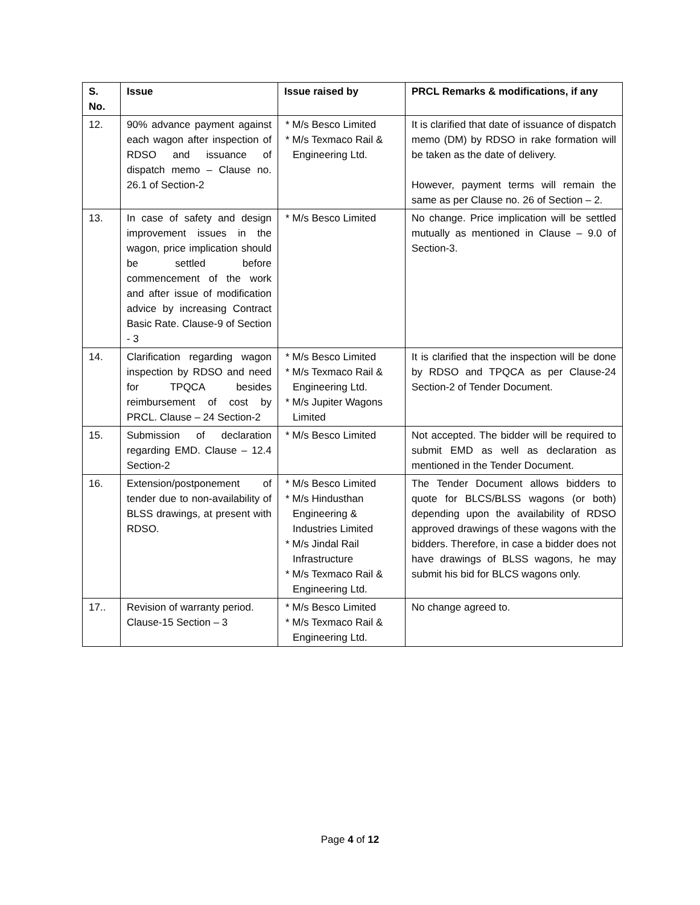| S. No. | Issue | Issue raised by | PRCL Remarks & modifications, if any |
| --- | --- | --- | --- |
| 12. | 90% advance payment against each wagon after inspection of RDSO and issuance of dispatch memo – Clause no. 26.1 of Section-2 | * M/s Besco Limited * M/s Texmaco Rail & Engineering Ltd. | It is clarified that date of issuance of dispatch memo (DM) by RDSO in rake formation will be taken as the date of delivery. However, payment terms will remain the same as per Clause no. 26 of Section – 2. |
| 13. | In case of safety and design improvement issues in the wagon, price implication should be settled before commencement of the work and after issue of modification advice by increasing Contract Basic Rate. Clause-9 of Section - 3 | * M/s Besco Limited | No change. Price implication will be settled mutually as mentioned in Clause – 9.0 of Section-3. |
| 14. | Clarification regarding wagon inspection by RDSO and need for TPQCA besides reimbursement of cost by PRCL. Clause – 24 Section-2 | * M/s Besco Limited * M/s Texmaco Rail & Engineering Ltd. * M/s Jupiter Wagons Limited | It is clarified that the inspection will be done by RDSO and TPQCA as per Clause-24 Section-2 of Tender Document. |
| 15. | Submission of declaration regarding EMD. Clause – 12.4 Section-2 | * M/s Besco Limited | Not accepted. The bidder will be required to submit EMD as well as declaration as mentioned in the Tender Document. |
| 16. | Extension/postponement of tender due to non-availability of BLSS drawings, at present with RDSO. | * M/s Besco Limited * M/s Hindusthan Engineering & Industries Limited * M/s Jindal Rail Infrastructure * M/s Texmaco Rail & Engineering Ltd. | The Tender Document allows bidders to quote for BLCS/BLSS wagons (or both) depending upon the availability of RDSO approved drawings of these wagons with the bidders. Therefore, in case a bidder does not have drawings of BLSS wagons, he may submit his bid for BLCS wagons only. |
| 17.. | Revision of warranty period. Clause-15 Section – 3 | * M/s Besco Limited * M/s Texmaco Rail & Engineering Ltd. | No change agreed to. |
Page 4 of 12